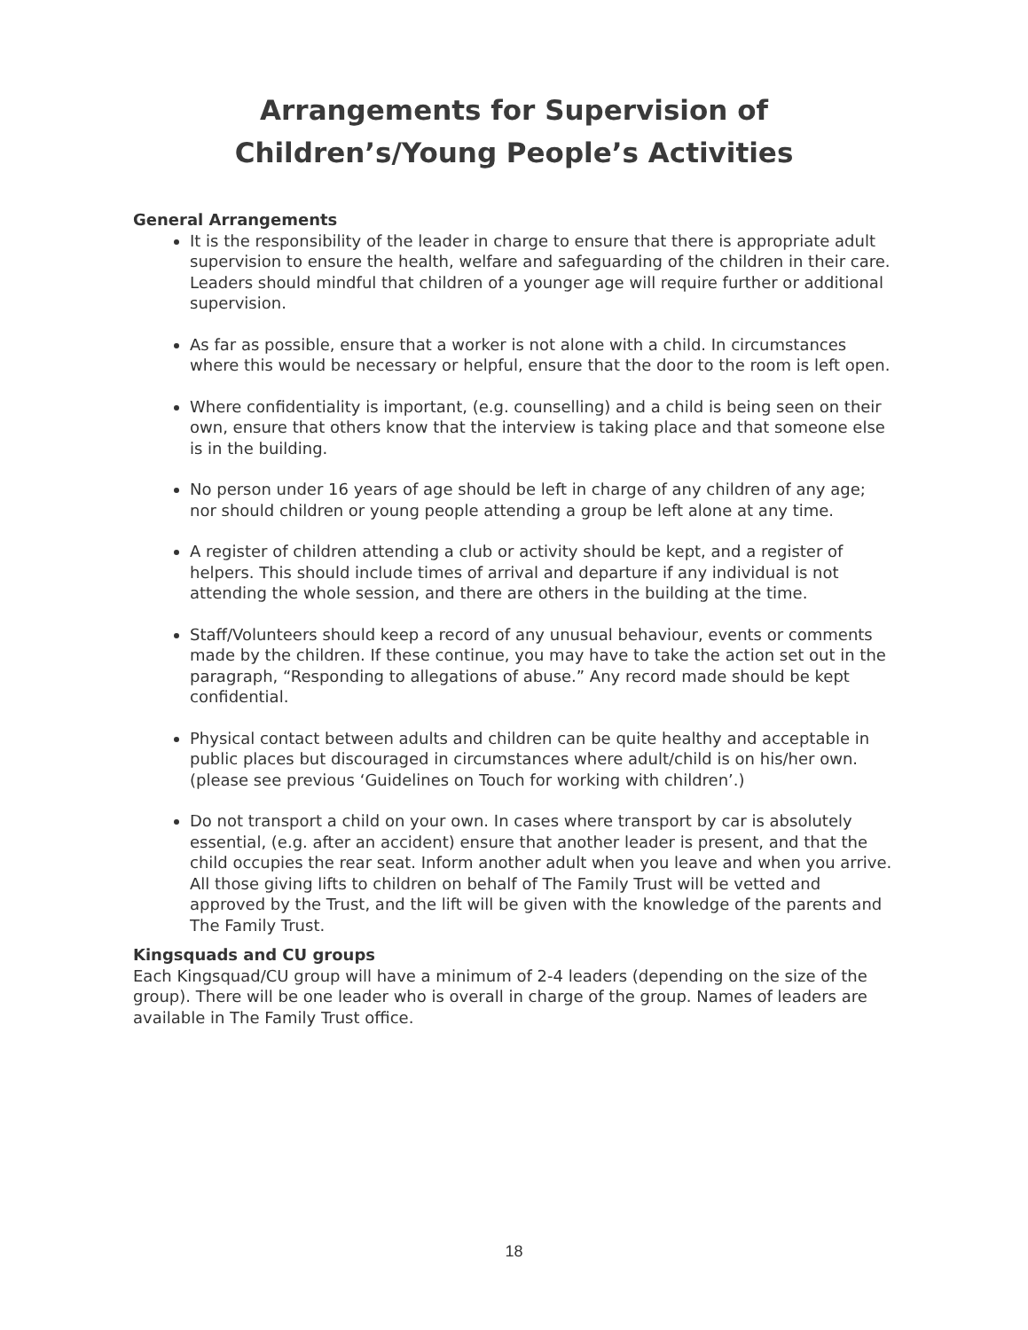Arrangements for Supervision of Children’s/Young People’s Activities
General Arrangements
It is the responsibility of the leader in charge to ensure that there is appropriate adult supervision to ensure the health, welfare and safeguarding of the children in their care. Leaders should mindful that children of a younger age will require further or additional supervision.
As far as possible, ensure that a worker is not alone with a child. In circumstances where this would be necessary or helpful, ensure that the door to the room is left open.
Where confidentiality is important, (e.g. counselling) and a child is being seen on their own, ensure that others know that the interview is taking place and that someone else is in the building.
No person under 16 years of age should be left in charge of any children of any age; nor should children or young people attending a group be left alone at any time.
A register of children attending a club or activity should be kept, and a register of helpers. This should include times of arrival and departure if any individual is not attending the whole session, and there are others in the building at the time.
Staff/Volunteers should keep a record of any unusual behaviour, events or comments made by the children. If these continue, you may have to take the action set out in the paragraph, “Responding to allegations of abuse.” Any record made should be kept confidential.
Physical contact between adults and children can be quite healthy and acceptable in public places but discouraged in circumstances where adult/child is on his/her own. (please see previous ‘Guidelines on Touch for working with children’.)
Do not transport a child on your own. In cases where transport by car is absolutely essential, (e.g. after an accident) ensure that another leader is present, and that the child occupies the rear seat. Inform another adult when you leave and when you arrive. All those giving lifts to children on behalf of The Family Trust will be vetted and approved by the Trust, and the lift will be given with the knowledge of the parents and The Family Trust.
Kingsquads and CU groups
Each Kingsquad/CU group will have a minimum of 2-4 leaders (depending on the size of the group). There will be one leader who is overall in charge of the group. Names of leaders are available in The Family Trust office.
18